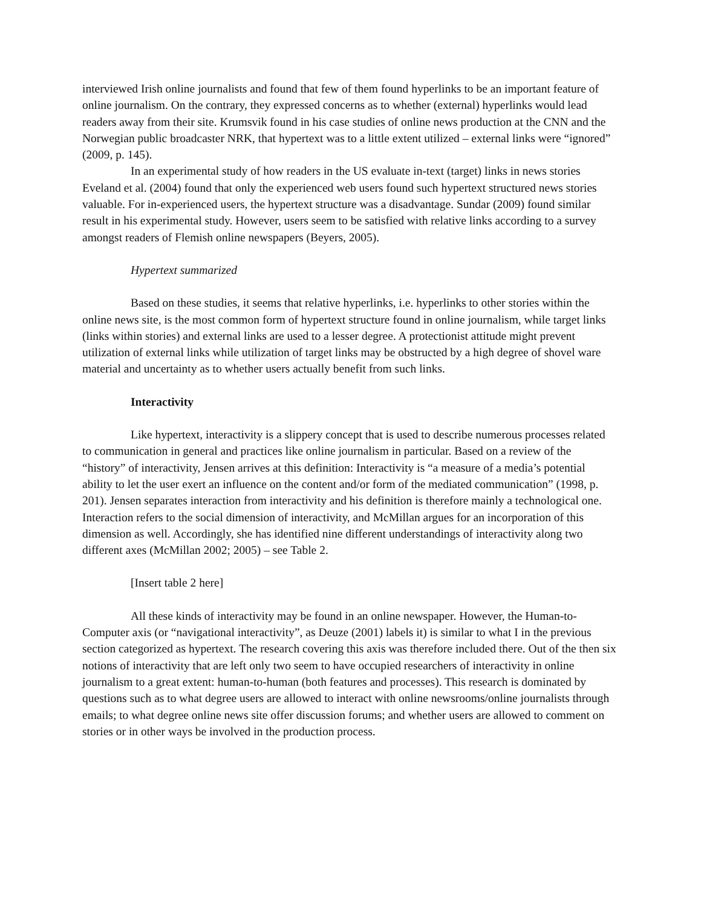interviewed Irish online journalists and found that few of them found hyperlinks to be an important feature of online journalism. On the contrary, they expressed concerns as to whether (external) hyperlinks would lead readers away from their site. Krumsvik found in his case studies of online news production at the CNN and the Norwegian public broadcaster NRK, that hypertext was to a little extent utilized – external links were “ignored” (2009, p. 145).
In an experimental study of how readers in the US evaluate in-text (target) links in news stories Eveland et al. (2004) found that only the experienced web users found such hypertext structured news stories valuable. For in-experienced users, the hypertext structure was a disadvantage. Sundar (2009) found similar result in his experimental study. However, users seem to be satisfied with relative links according to a survey amongst readers of Flemish online newspapers (Beyers, 2005).
Hypertext summarized
Based on these studies, it seems that relative hyperlinks, i.e. hyperlinks to other stories within the online news site, is the most common form of hypertext structure found in online journalism, while target links (links within stories) and external links are used to a lesser degree. A protectionist attitude might prevent utilization of external links while utilization of target links may be obstructed by a high degree of shovel ware material and uncertainty as to whether users actually benefit from such links.
Interactivity
Like hypertext, interactivity is a slippery concept that is used to describe numerous processes related to communication in general and practices like online journalism in particular. Based on a review of the “history” of interactivity, Jensen arrives at this definition: Interactivity is “a measure of a media’s potential ability to let the user exert an influence on the content and/or form of the mediated communication” (1998, p. 201). Jensen separates interaction from interactivity and his definition is therefore mainly a technological one. Interaction refers to the social dimension of interactivity, and McMillan argues for an incorporation of this dimension as well. Accordingly, she has identified nine different understandings of interactivity along two different axes (McMillan 2002; 2005) – see Table 2.
[Insert table 2 here]
All these kinds of interactivity may be found in an online newspaper. However, the Human-to-Computer axis (or “navigational interactivity”, as Deuze (2001) labels it) is similar to what I in the previous section categorized as hypertext. The research covering this axis was therefore included there. Out of the then six notions of interactivity that are left only two seem to have occupied researchers of interactivity in online journalism to a great extent: human-to-human (both features and processes). This research is dominated by questions such as to what degree users are allowed to interact with online newsrooms/online journalists through emails; to what degree online news site offer discussion forums; and whether users are allowed to comment on stories or in other ways be involved in the production process.